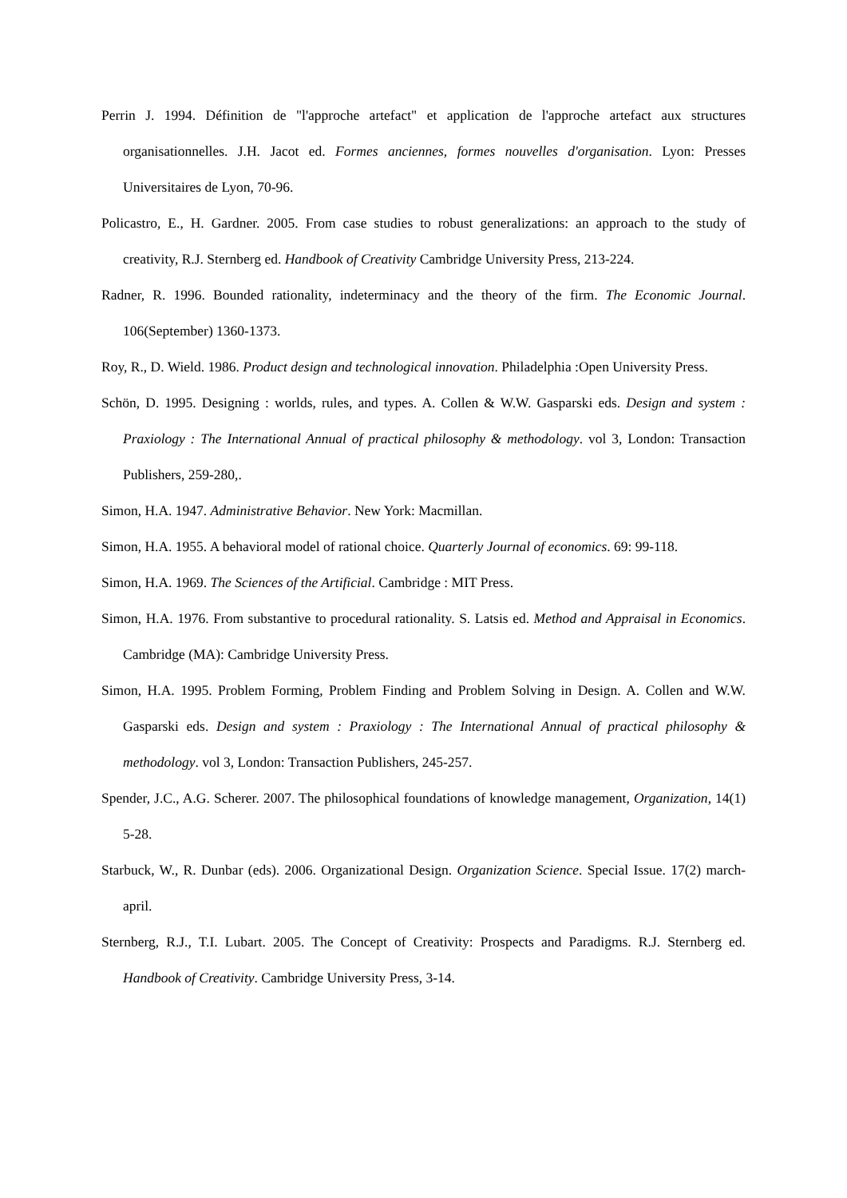Perrin J. 1994. Définition de "l'approche artefact" et application de l'approche artefact aux structures organisationnelles. J.H. Jacot ed. Formes anciennes, formes nouvelles d'organisation. Lyon: Presses Universitaires de Lyon, 70-96.
Policastro, E., H. Gardner. 2005. From case studies to robust generalizations: an approach to the study of creativity, R.J. Sternberg ed. Handbook of Creativity Cambridge University Press, 213-224.
Radner, R. 1996. Bounded rationality, indeterminacy and the theory of the firm. The Economic Journal. 106(September) 1360-1373.
Roy, R., D. Wield. 1986. Product design and technological innovation. Philadelphia :Open University Press.
Schön, D. 1995. Designing : worlds, rules, and types. A. Collen & W.W. Gasparski eds. Design and system : Praxiology : The International Annual of practical philosophy & methodology. vol 3, London: Transaction Publishers, 259-280,.
Simon, H.A. 1947. Administrative Behavior. New York: Macmillan.
Simon, H.A. 1955. A behavioral model of rational choice. Quarterly Journal of economics. 69: 99-118.
Simon, H.A. 1969. The Sciences of the Artificial. Cambridge : MIT Press.
Simon, H.A. 1976. From substantive to procedural rationality. S. Latsis ed. Method and Appraisal in Economics. Cambridge (MA): Cambridge University Press.
Simon, H.A. 1995. Problem Forming, Problem Finding and Problem Solving in Design. A. Collen and W.W. Gasparski eds. Design and system : Praxiology : The International Annual of practical philosophy & methodology. vol 3, London: Transaction Publishers, 245-257.
Spender, J.C., A.G. Scherer. 2007. The philosophical foundations of knowledge management, Organization, 14(1) 5-28.
Starbuck, W., R. Dunbar (eds). 2006. Organizational Design. Organization Science. Special Issue. 17(2) march-april.
Sternberg, R.J., T.I. Lubart. 2005. The Concept of Creativity: Prospects and Paradigms. R.J. Sternberg ed. Handbook of Creativity. Cambridge University Press, 3-14.